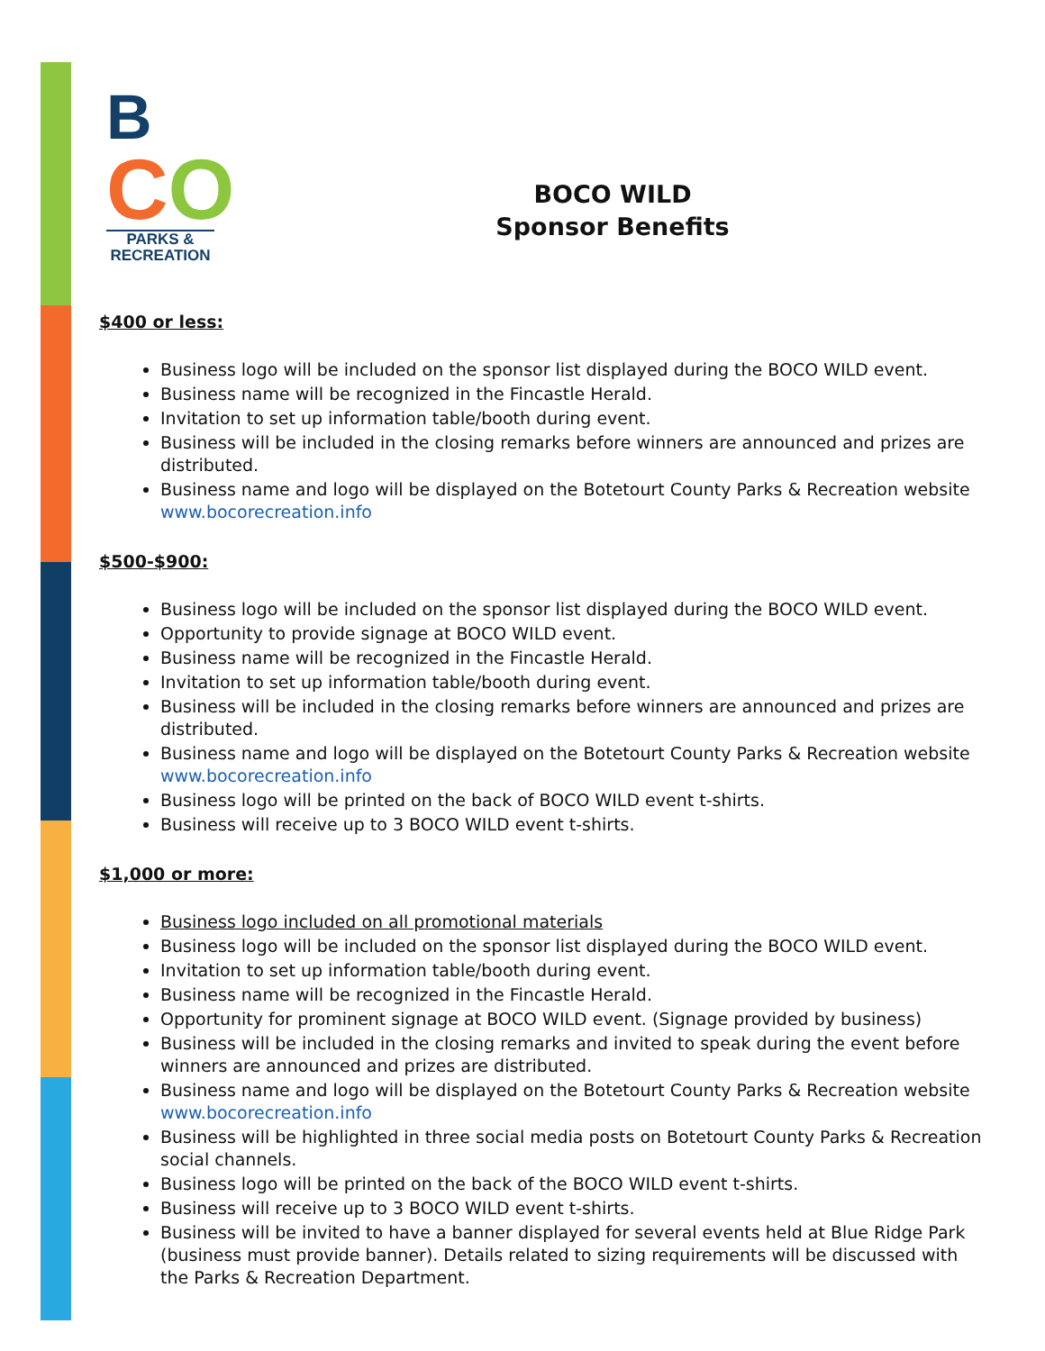B
CO
PARKS &
RECREATION
BOCO WILD
Sponsor Benefits
$400 or less:
Business logo will be included on the sponsor list displayed during the BOCO WILD event.
Business name will be recognized in the Fincastle Herald.
Invitation to set up information table/booth during event.
Business will be included in the closing remarks before winners are announced and prizes are distributed.
Business name and logo will be displayed on the Botetourt County Parks & Recreation website www.bocorecreation.info
$500-$900:
Business logo will be included on the sponsor list displayed during the BOCO WILD event.
Opportunity to provide signage at BOCO WILD event.
Business name will be recognized in the Fincastle Herald.
Invitation to set up information table/booth during event.
Business will be included in the closing remarks before winners are announced and prizes are distributed.
Business name and logo will be displayed on the Botetourt County Parks & Recreation website www.bocorecreation.info
Business logo will be printed on the back of BOCO WILD event t-shirts.
Business will receive up to 3 BOCO WILD event t-shirts.
$1,000 or more:
Business logo included on all promotional materials
Business logo will be included on the sponsor list displayed during the BOCO WILD event.
Invitation to set up information table/booth during event.
Business name will be recognized in the Fincastle Herald.
Opportunity for prominent signage at BOCO WILD event. (Signage provided by business)
Business will be included in the closing remarks and invited to speak during the event before winners are announced and prizes are distributed.
Business name and logo will be displayed on the Botetourt County Parks & Recreation website www.bocorecreation.info
Business will be highlighted in three social media posts on Botetourt County Parks & Recreation social channels.
Business logo will be printed on the back of the BOCO WILD event t-shirts.
Business will receive up to 3 BOCO WILD event t-shirts.
Business will be invited to have a banner displayed for several events held at Blue Ridge Park (business must provide banner). Details related to sizing requirements will be discussed with the Parks & Recreation Department.